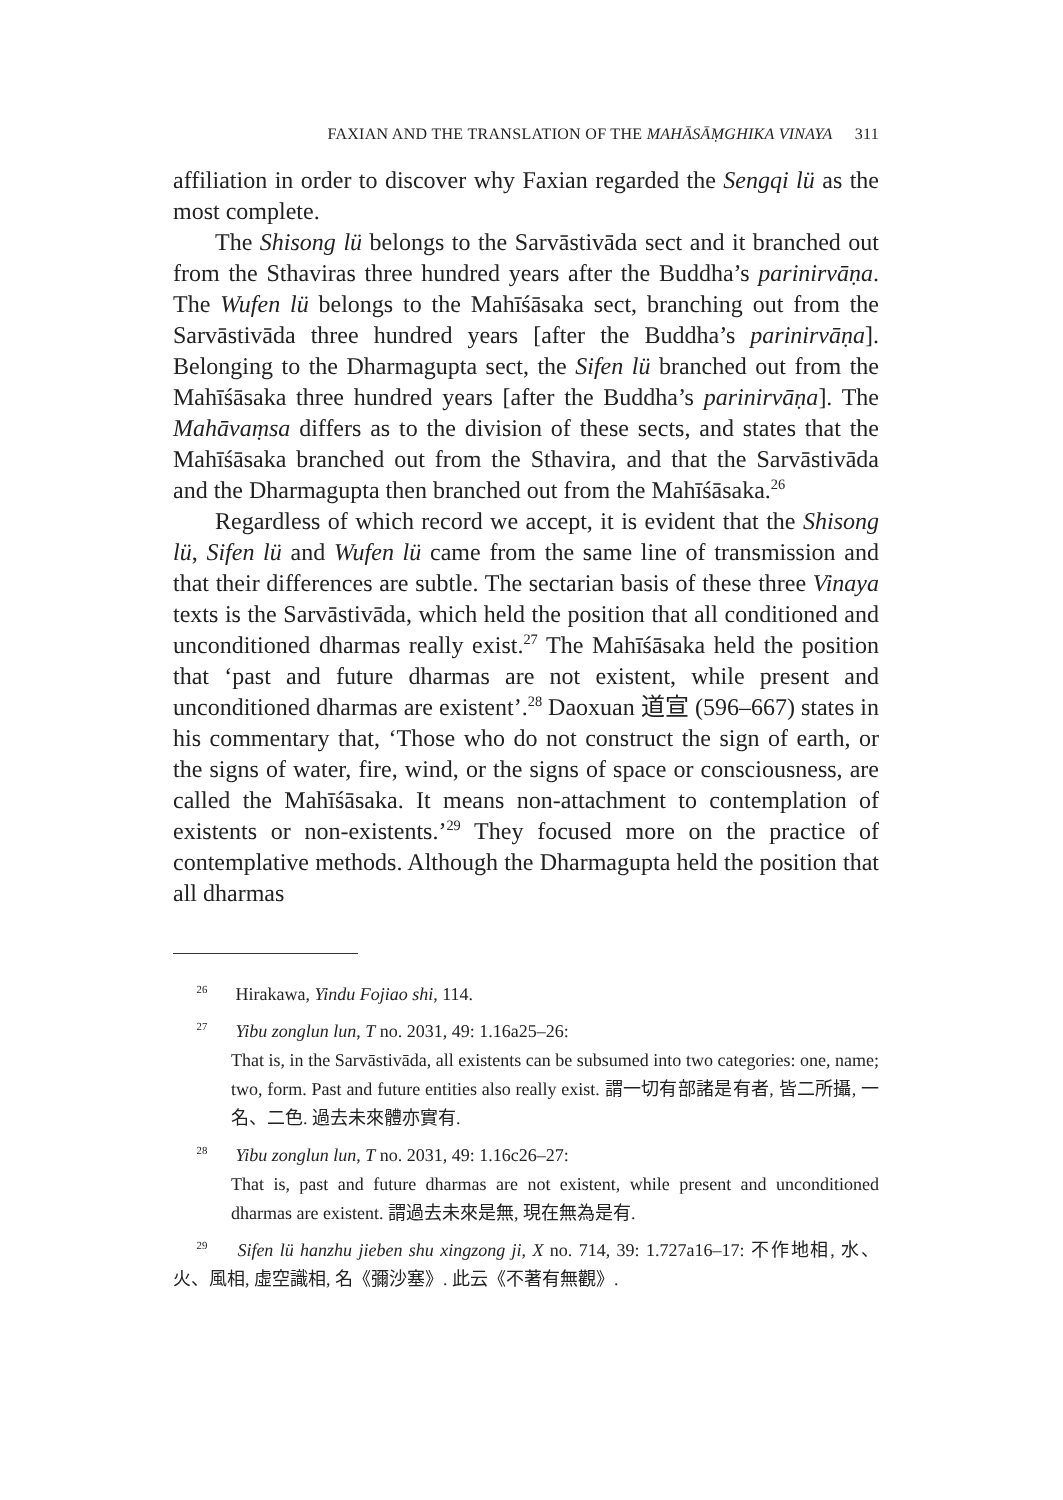FAXIAN AND THE TRANSLATION OF THE MAHĀSĀṂGHIKA VINAYA 311
affiliation in order to discover why Faxian regarded the Sengqi lü as the most complete.
The Shisong lü belongs to the Sarvāstivāda sect and it branched out from the Sthaviras three hundred years after the Buddha’s parinirvāṇa. The Wufen lü belongs to the Mahīśāsaka sect, branching out from the Sarvāstivāda three hundred years [after the Buddha’s parinirvāṇa]. Belonging to the Dharmagupta sect, the Sifen lü branched out from the Mahīśāsaka three hundred years [after the Buddha’s parinirvāṇa]. The Mahāvaṃsa differs as to the division of these sects, and states that the Mahīśāsaka branched out from the Sthavira, and that the Sarvāstivāda and the Dharmagupta then branched out from the Mahīśāsaka.<sup>26</sup>
Regardless of which record we accept, it is evident that the Shisong lü, Sifen lü and Wufen lü came from the same line of transmission and that their differences are subtle. The sectarian basis of these three Vinaya texts is the Sarvāstivāda, which held the position that all conditioned and unconditioned dharmas really exist.<sup>27</sup> The Mahīśāsaka held the position that ‘past and future dharmas are not existent, while present and unconditioned dharmas are existent’.<sup>28</sup> Daoxuan 道宣 (596–667) states in his commentary that, ‘Those who do not construct the sign of earth, or the signs of water, fire, wind, or the signs of space or consciousness, are called the Mahīśāsaka. It means non-attachment to contemplation of existents or non-existents.’<sup>29</sup> They focused more on the practice of contemplative methods. Although the Dharmagupta held the position that all dharmas
<sup>26</sup> Hirakawa, Yindu Fojiao shi, 114.
<sup>27</sup> Yibu zonglun lun, T no. 2031, 49: 1.16a25–26:
That is, in the Sarvāstivāda, all existents can be subsumed into two categories: one, name; two, form. Past and future entities also really exist. 謂一切有部諸是有者, 皆二所攝, 一名、二色. 過去未來體亦實有.
<sup>28</sup> Yibu zonglun lun, T no. 2031, 49: 1.16c26–27:
That is, past and future dharmas are not existent, while present and unconditioned dharmas are existent. 謂過去未來是無, 現在無為是有.
<sup>29</sup> Sifen lü hanzhu jieben shu xingzong ji, X no. 714, 39: 1.727a16–17: 不作地相, 水、火、風相, 虛空識相, 名《彌沙塞》. 此云《不著有無觀》.